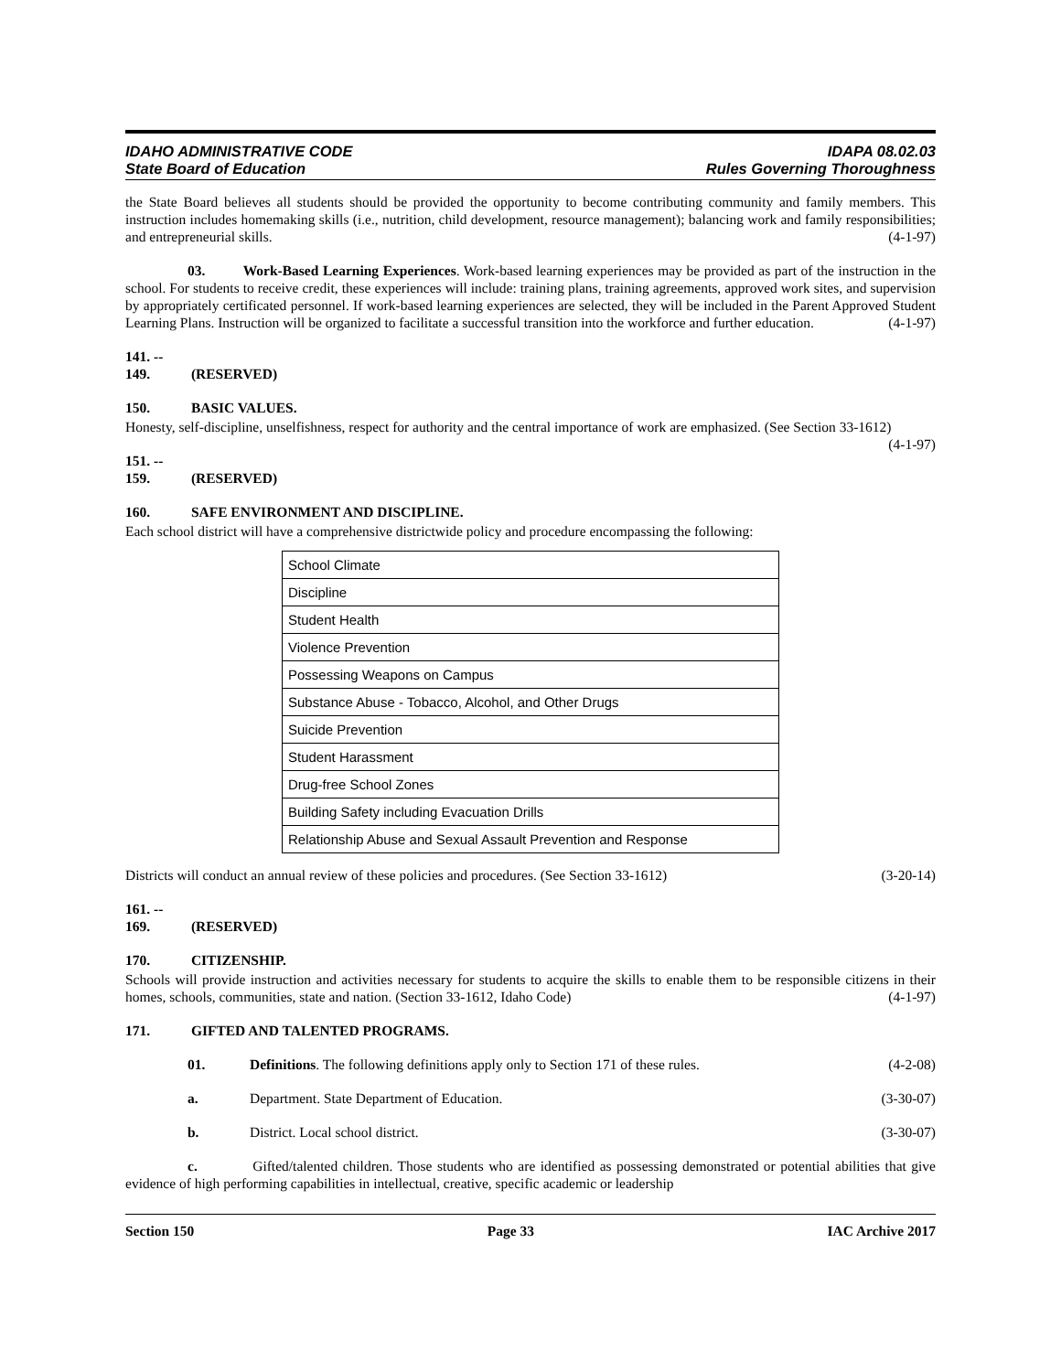IDAHO ADMINISTRATIVE CODE
State Board of Education
IDAPA 08.02.03
Rules Governing Thoroughness
the State Board believes all students should be provided the opportunity to become contributing community and family members. This instruction includes homemaking skills (i.e., nutrition, child development, resource management); balancing work and family responsibilities; and entrepreneurial skills. (4-1-97)
03. Work-Based Learning Experiences. Work-based learning experiences may be provided as part of the instruction in the school. For students to receive credit, these experiences will include: training plans, training agreements, approved work sites, and supervision by appropriately certificated personnel. If work-based learning experiences are selected, they will be included in the Parent Approved Student Learning Plans. Instruction will be organized to facilitate a successful transition into the workforce and further education. (4-1-97)
141. -- 149. (RESERVED)
150. BASIC VALUES.
Honesty, self-discipline, unselfishness, respect for authority and the central importance of work are emphasized. (See Section 33-1612) (4-1-97)
151. -- 159. (RESERVED)
160. SAFE ENVIRONMENT AND DISCIPLINE.
Each school district will have a comprehensive districtwide policy and procedure encompassing the following:
| School Climate |
| Discipline |
| Student Health |
| Violence Prevention |
| Possessing Weapons on Campus |
| Substance Abuse - Tobacco, Alcohol, and Other Drugs |
| Suicide Prevention |
| Student Harassment |
| Drug-free School Zones |
| Building Safety including Evacuation Drills |
| Relationship Abuse and Sexual Assault Prevention and Response |
Districts will conduct an annual review of these policies and procedures. (See Section 33-1612) (3-20-14)
161. -- 169. (RESERVED)
170. CITIZENSHIP.
Schools will provide instruction and activities necessary for students to acquire the skills to enable them to be responsible citizens in their homes, schools, communities, state and nation. (Section 33-1612, Idaho Code) (4-1-97)
171. GIFTED AND TALENTED PROGRAMS.
01. Definitions. The following definitions apply only to Section 171 of these rules. (4-2-08)
a. Department. State Department of Education. (3-30-07)
b. District. Local school district. (3-30-07)
c. Gifted/talented children. Those students who are identified as possessing demonstrated or potential abilities that give evidence of high performing capabilities in intellectual, creative, specific academic or leadership
Section 150 Page 33 IAC Archive 2017